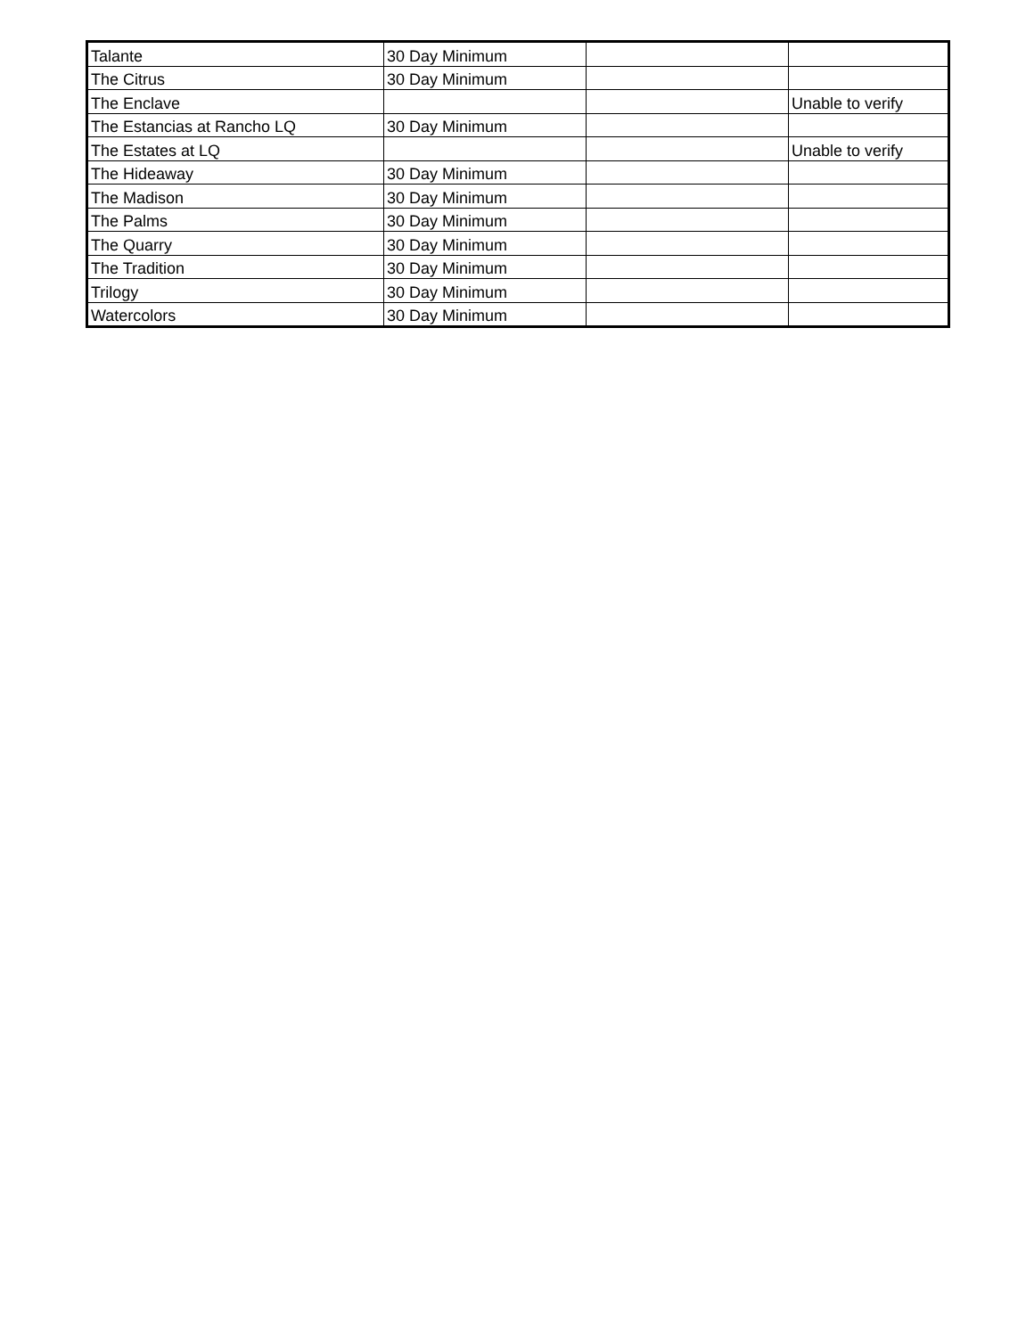| Talante | 30 Day Minimum | | |
| The Citrus | 30 Day Minimum | | |
| The Enclave | | | Unable to verify |
| The Estancias at Rancho LQ | 30 Day Minimum | | |
| The Estates at LQ | | | Unable to verify |
| The Hideaway | 30 Day Minimum | | |
| The Madison | 30 Day Minimum | | |
| The Palms | 30 Day Minimum | | |
| The Quarry | 30 Day Minimum | | |
| The Tradition | 30 Day Minimum | | |
| Trilogy | 30 Day Minimum | | |
| Watercolors | 30 Day Minimum | | |